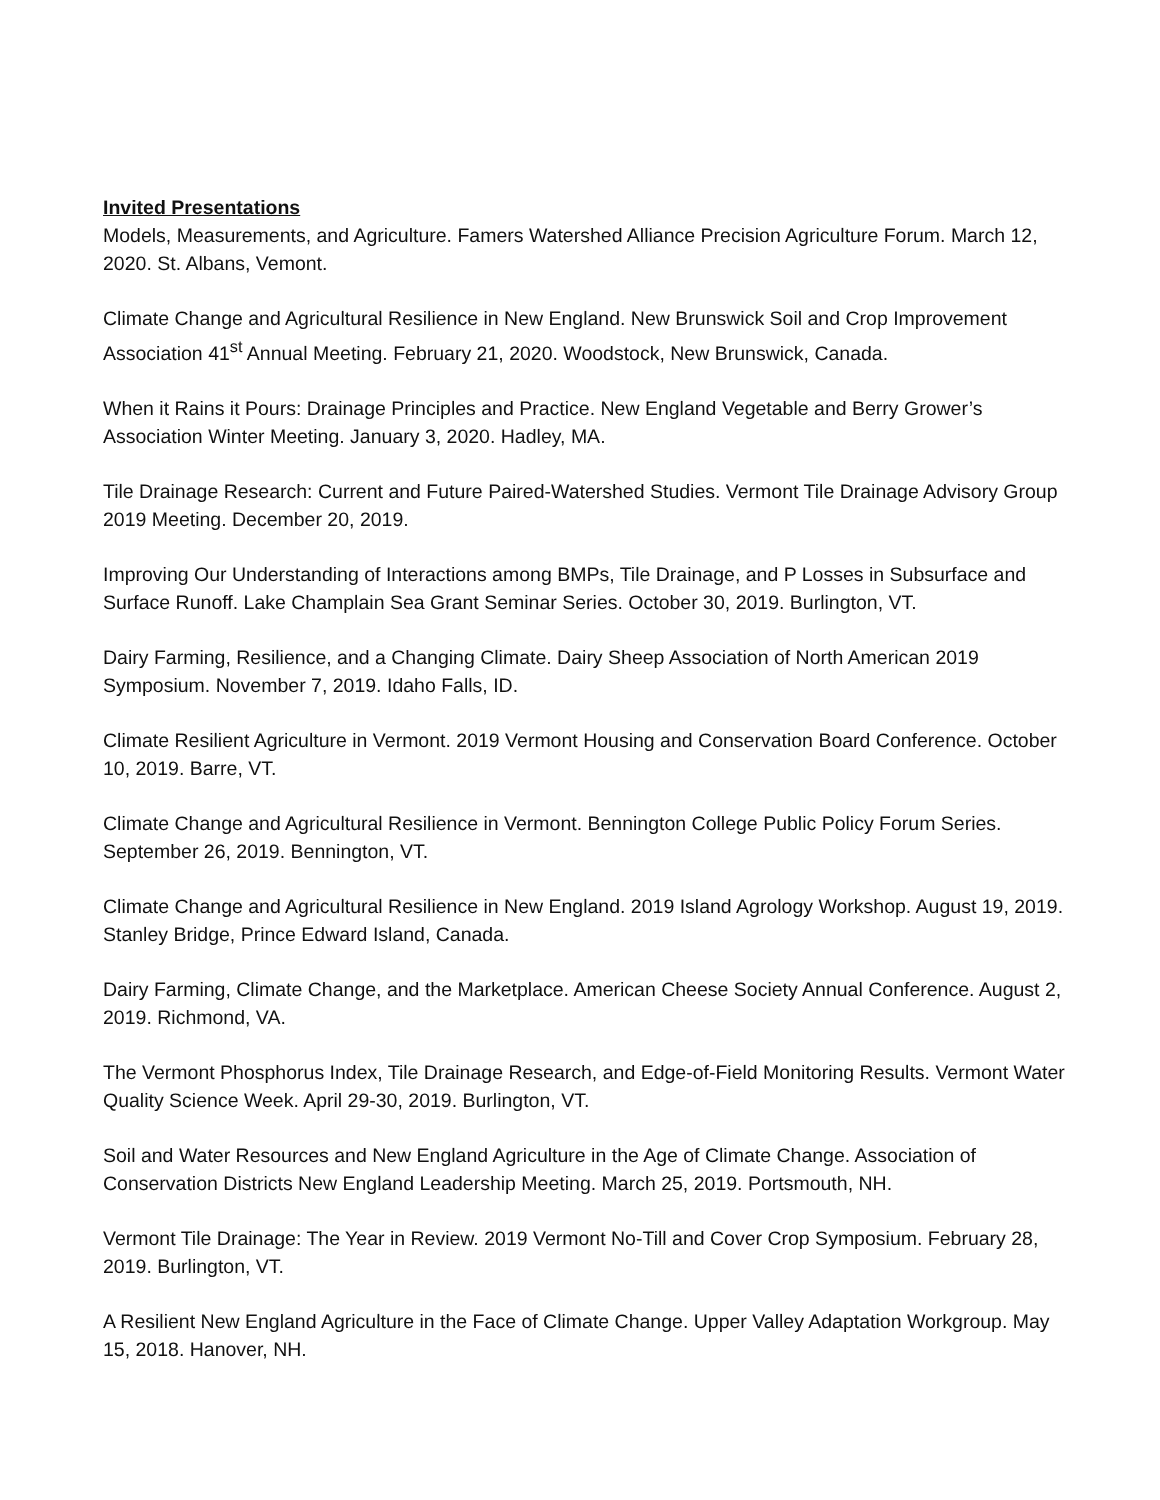Invited Presentations
Models, Measurements, and Agriculture. Famers Watershed Alliance Precision Agriculture Forum. March 12, 2020. St. Albans, Vemont.
Climate Change and Agricultural Resilience in New England. New Brunswick Soil and Crop Improvement Association 41<sup>st</sup> Annual Meeting. February 21, 2020. Woodstock, New Brunswick, Canada.
When it Rains it Pours: Drainage Principles and Practice. New England Vegetable and Berry Grower’s Association Winter Meeting. January 3, 2020. Hadley, MA.
Tile Drainage Research: Current and Future Paired-Watershed Studies. Vermont Tile Drainage Advisory Group 2019 Meeting. December 20, 2019.
Improving Our Understanding of Interactions among BMPs, Tile Drainage, and P Losses in Subsurface and Surface Runoff. Lake Champlain Sea Grant Seminar Series. October 30, 2019. Burlington, VT.
Dairy Farming, Resilience, and a Changing Climate. Dairy Sheep Association of North American 2019 Symposium. November 7, 2019. Idaho Falls, ID.
Climate Resilient Agriculture in Vermont. 2019 Vermont Housing and Conservation Board Conference. October 10, 2019. Barre, VT.
Climate Change and Agricultural Resilience in Vermont. Bennington College Public Policy Forum Series. September 26, 2019. Bennington, VT.
Climate Change and Agricultural Resilience in New England. 2019 Island Agrology Workshop. August 19, 2019. Stanley Bridge, Prince Edward Island, Canada.
Dairy Farming, Climate Change, and the Marketplace. American Cheese Society Annual Conference. August 2, 2019. Richmond, VA.
The Vermont Phosphorus Index, Tile Drainage Research, and Edge-of-Field Monitoring Results. Vermont Water Quality Science Week. April 29-30, 2019. Burlington, VT.
Soil and Water Resources and New England Agriculture in the Age of Climate Change. Association of Conservation Districts New England Leadership Meeting. March 25, 2019. Portsmouth, NH.
Vermont Tile Drainage: The Year in Review. 2019 Vermont No-Till and Cover Crop Symposium. February 28, 2019. Burlington, VT.
A Resilient New England Agriculture in the Face of Climate Change. Upper Valley Adaptation Workgroup. May 15, 2018. Hanover, NH.